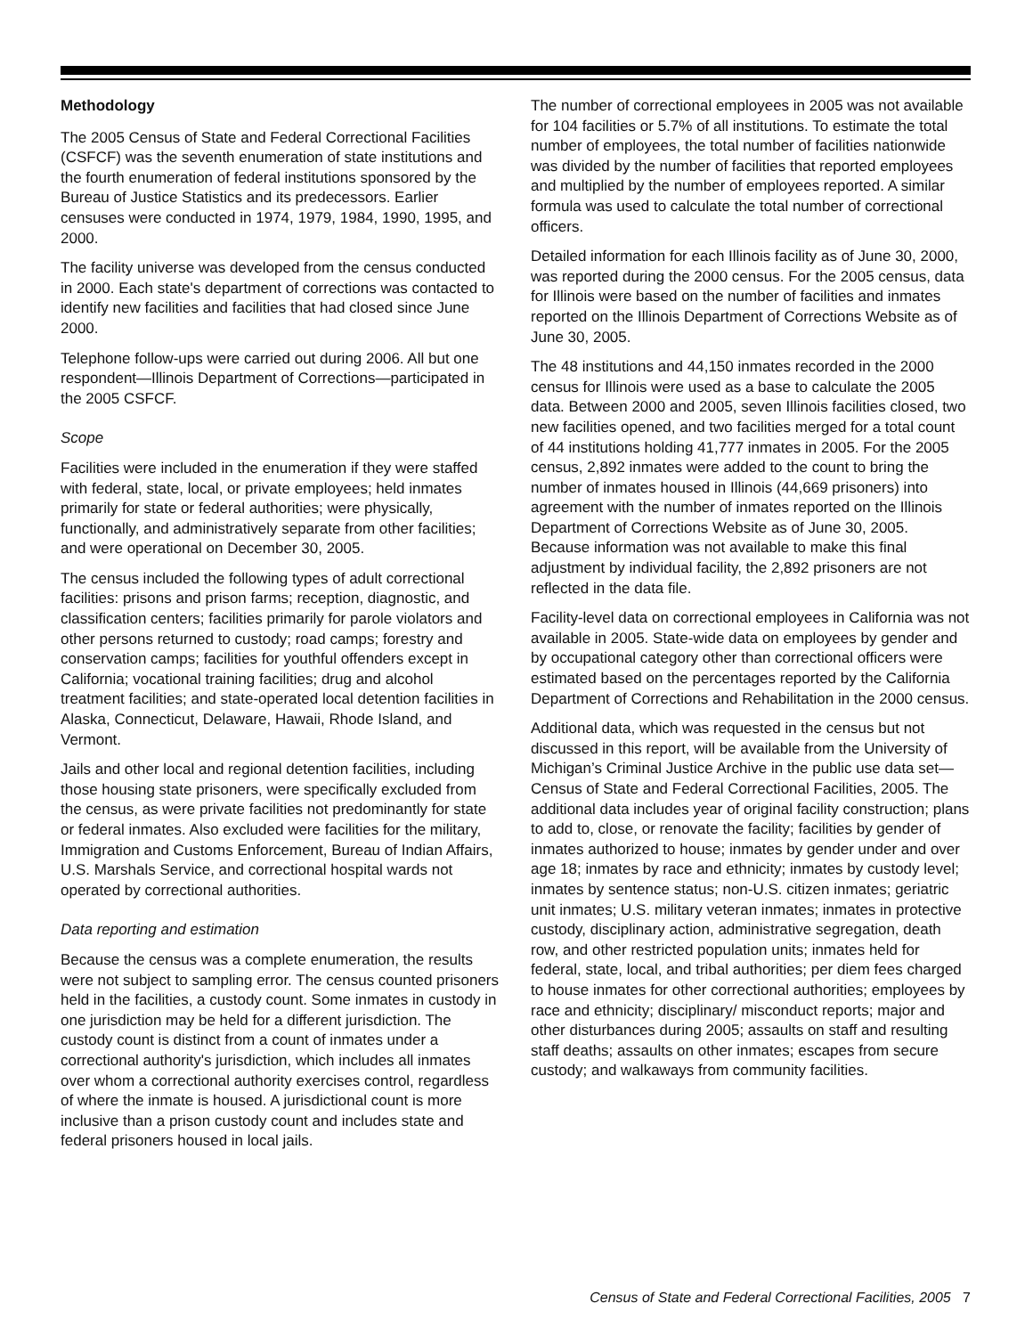Methodology
The 2005 Census of State and Federal Correctional Facilities (CSFCF) was the seventh enumeration of state institutions and the fourth enumeration of federal institutions sponsored by the Bureau of Justice Statistics and its predecessors. Earlier censuses were conducted in 1974, 1979, 1984, 1990, 1995, and 2000.
The facility universe was developed from the census conducted in 2000. Each state's department of corrections was contacted to identify new facilities and facilities that had closed since June 2000.
Telephone follow-ups were carried out during 2006. All but one respondent—Illinois Department of Corrections—participated in the 2005 CSFCF.
Scope
Facilities were included in the enumeration if they were staffed with federal, state, local, or private employees; held inmates primarily for state or federal authorities; were physically, functionally, and administratively separate from other facilities; and were operational on December 30, 2005.
The census included the following types of adult correctional facilities: prisons and prison farms; reception, diagnostic, and classification centers; facilities primarily for parole violators and other persons returned to custody; road camps; forestry and conservation camps; facilities for youthful offenders except in California; vocational training facilities; drug and alcohol treatment facilities; and state-operated local detention facilities in Alaska, Connecticut, Delaware, Hawaii, Rhode Island, and Vermont.
Jails and other local and regional detention facilities, including those housing state prisoners, were specifically excluded from the census, as were private facilities not predominantly for state or federal inmates. Also excluded were facilities for the military, Immigration and Customs Enforcement, Bureau of Indian Affairs, U.S. Marshals Service, and correctional hospital wards not operated by correctional authorities.
Data reporting and estimation
Because the census was a complete enumeration, the results were not subject to sampling error. The census counted prisoners held in the facilities, a custody count. Some inmates in custody in one jurisdiction may be held for a different jurisdiction. The custody count is distinct from a count of inmates under a correctional authority's jurisdiction, which includes all inmates over whom a correctional authority exercises control, regardless of where the inmate is housed. A jurisdictional count is more inclusive than a prison custody count and includes state and federal prisoners housed in local jails.
The number of correctional employees in 2005 was not available for 104 facilities or 5.7% of all institutions. To estimate the total number of employees, the total number of facilities nationwide was divided by the number of facilities that reported employees and multiplied by the number of employees reported. A similar formula was used to calculate the total number of correctional officers.
Detailed information for each Illinois facility as of June 30, 2000, was reported during the 2000 census. For the 2005 census, data for Illinois were based on the number of facilities and inmates reported on the Illinois Department of Corrections Website as of June 30, 2005.
The 48 institutions and 44,150 inmates recorded in the 2000 census for Illinois were used as a base to calculate the 2005 data. Between 2000 and 2005, seven Illinois facilities closed, two new facilities opened, and two facilities merged for a total count of 44 institutions holding 41,777 inmates in 2005. For the 2005 census, 2,892 inmates were added to the count to bring the number of inmates housed in Illinois (44,669 prisoners) into agreement with the number of inmates reported on the Illinois Department of Corrections Website as of June 30, 2005. Because information was not available to make this final adjustment by individual facility, the 2,892 prisoners are not reflected in the data file.
Facility-level data on correctional employees in California was not available in 2005. State-wide data on employees by gender and by occupational category other than correctional officers were estimated based on the percentages reported by the California Department of Corrections and Rehabilitation in the 2000 census.
Additional data, which was requested in the census but not discussed in this report, will be available from the University of Michigan’s Criminal Justice Archive in the public use data set—Census of State and Federal Correctional Facilities, 2005. The additional data includes year of original facility construction; plans to add to, close, or renovate the facility; facilities by gender of inmates authorized to house; inmates by gender under and over age 18; inmates by race and ethnicity; inmates by custody level; inmates by sentence status; non-U.S. citizen inmates; geriatric unit inmates; U.S. military veteran inmates; inmates in protective custody, disciplinary action, administrative segregation, death row, and other restricted population units; inmates held for federal, state, local, and tribal authorities; per diem fees charged to house inmates for other correctional authorities; employees by race and ethnicity; disciplinary/ misconduct reports; major and other disturbances during 2005; assaults on staff and resulting staff deaths; assaults on other inmates; escapes from secure custody; and walkaways from community facilities.
Census of State and Federal Correctional Facilities, 2005 7